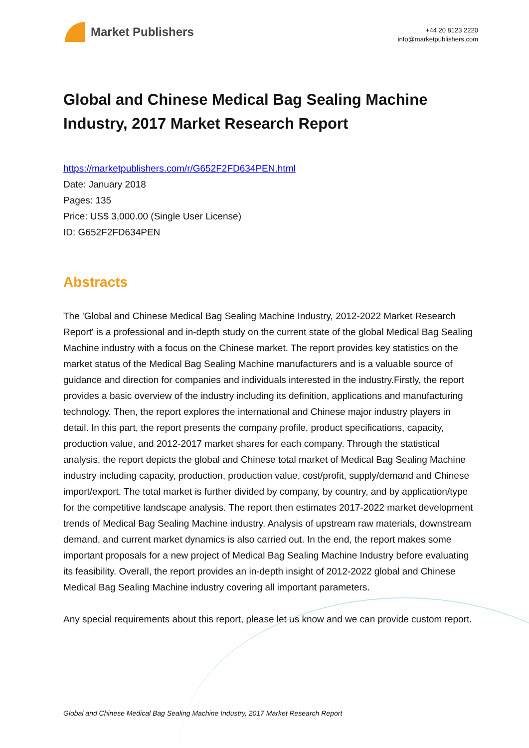Market Publishers
+44 20 8123 2220
info@marketpublishers.com
Global and Chinese Medical Bag Sealing Machine Industry, 2017 Market Research Report
https://marketpublishers.com/r/G652F2FD634PEN.html
Date: January 2018
Pages: 135
Price: US$ 3,000.00 (Single User License)
ID: G652F2FD634PEN
Abstracts
The 'Global and Chinese Medical Bag Sealing Machine Industry, 2012-2022 Market Research Report' is a professional and in-depth study on the current state of the global Medical Bag Sealing Machine industry with a focus on the Chinese market. The report provides key statistics on the market status of the Medical Bag Sealing Machine manufacturers and is a valuable source of guidance and direction for companies and individuals interested in the industry.Firstly, the report provides a basic overview of the industry including its definition, applications and manufacturing technology. Then, the report explores the international and Chinese major industry players in detail. In this part, the report presents the company profile, product specifications, capacity, production value, and 2012-2017 market shares for each company. Through the statistical analysis, the report depicts the global and Chinese total market of Medical Bag Sealing Machine industry including capacity, production, production value, cost/profit, supply/demand and Chinese import/export. The total market is further divided by company, by country, and by application/type for the competitive landscape analysis. The report then estimates 2017-2022 market development trends of Medical Bag Sealing Machine industry. Analysis of upstream raw materials, downstream demand, and current market dynamics is also carried out. In the end, the report makes some important proposals for a new project of Medical Bag Sealing Machine Industry before evaluating its feasibility. Overall, the report provides an in-depth insight of 2012-2022 global and Chinese Medical Bag Sealing Machine industry covering all important parameters.
Any special requirements about this report, please let us know and we can provide custom report.
Global and Chinese Medical Bag Sealing Machine Industry, 2017 Market Research Report